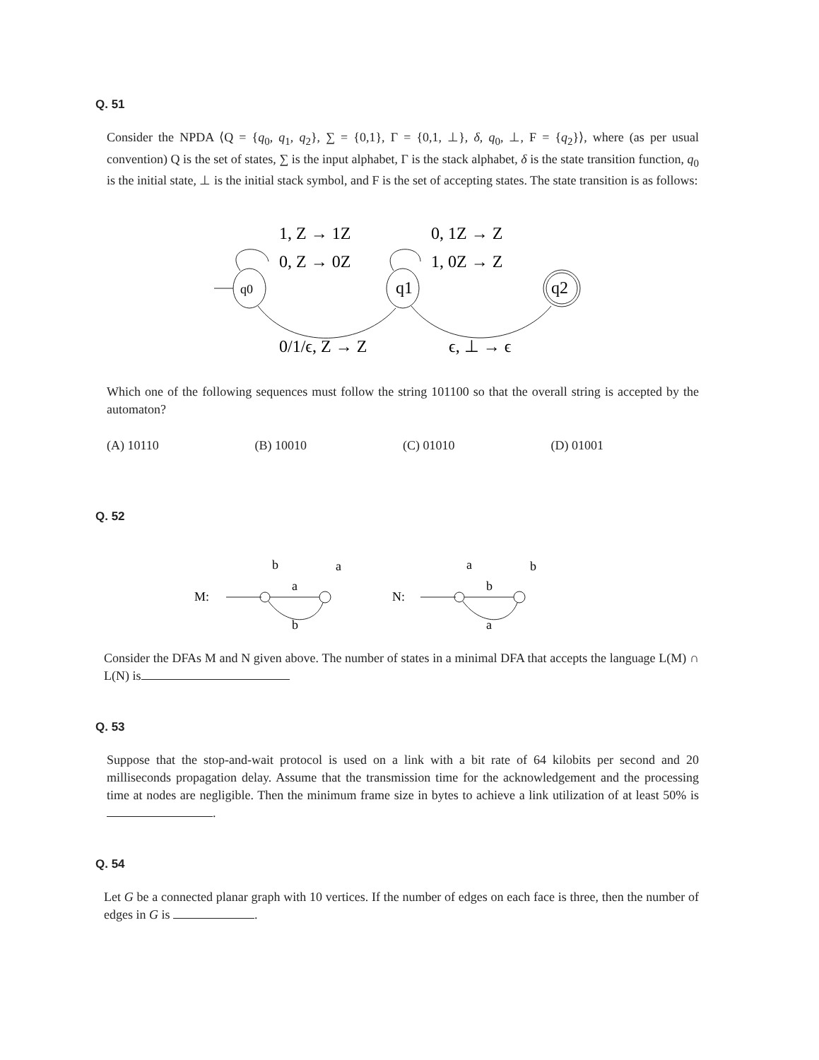Q. 51
Consider the NPDA ⟨Q = {q<sub>0</sub>, q<sub>1</sub>, q<sub>2</sub>}, ∑ = {0,1}, Γ = {0,1, ⊥}, δ, q<sub>0</sub>, ⊥, F = {q<sub>2</sub>}⟩, where (as per usual convention) Q is the set of states, ∑ is the input alphabet, Γ is the stack alphabet, δ is the state transition function, q<sub>0</sub> is the initial state, ⊥ is the initial stack symbol, and F is the set of accepting states. The state transition is as follows:
q0
q1
q2
1, Z → 1Z
0, Z → 0Z
0, 1Z → Z
1, 0Z → Z
0/1/ϵ, Z → Z
ϵ, ⊥ → ϵ
Which one of the following sequences must follow the string 101100 so that the overall string is accepted by the automaton?
(A) 10110 (B) 10010 (C) 01010 (D) 01001
Q. 52
M:
a
b
b
a
N:
b
a
a
b
Consider the DFAs M and N given above. The number of states in a minimal DFA that accepts the language L(M) ∩ L(N) is
Q. 53
Suppose that the stop-and-wait protocol is used on a link with a bit rate of 64 kilobits per second and 20 milliseconds propagation delay. Assume that the transmission time for the acknowledgement and the processing time at nodes are negligible. Then the minimum frame size in bytes to achieve a link utilization of at least 50% is .
Q. 54
Let G be a connected planar graph with 10 vertices. If the number of edges on each face is three, then the number of edges in G is .